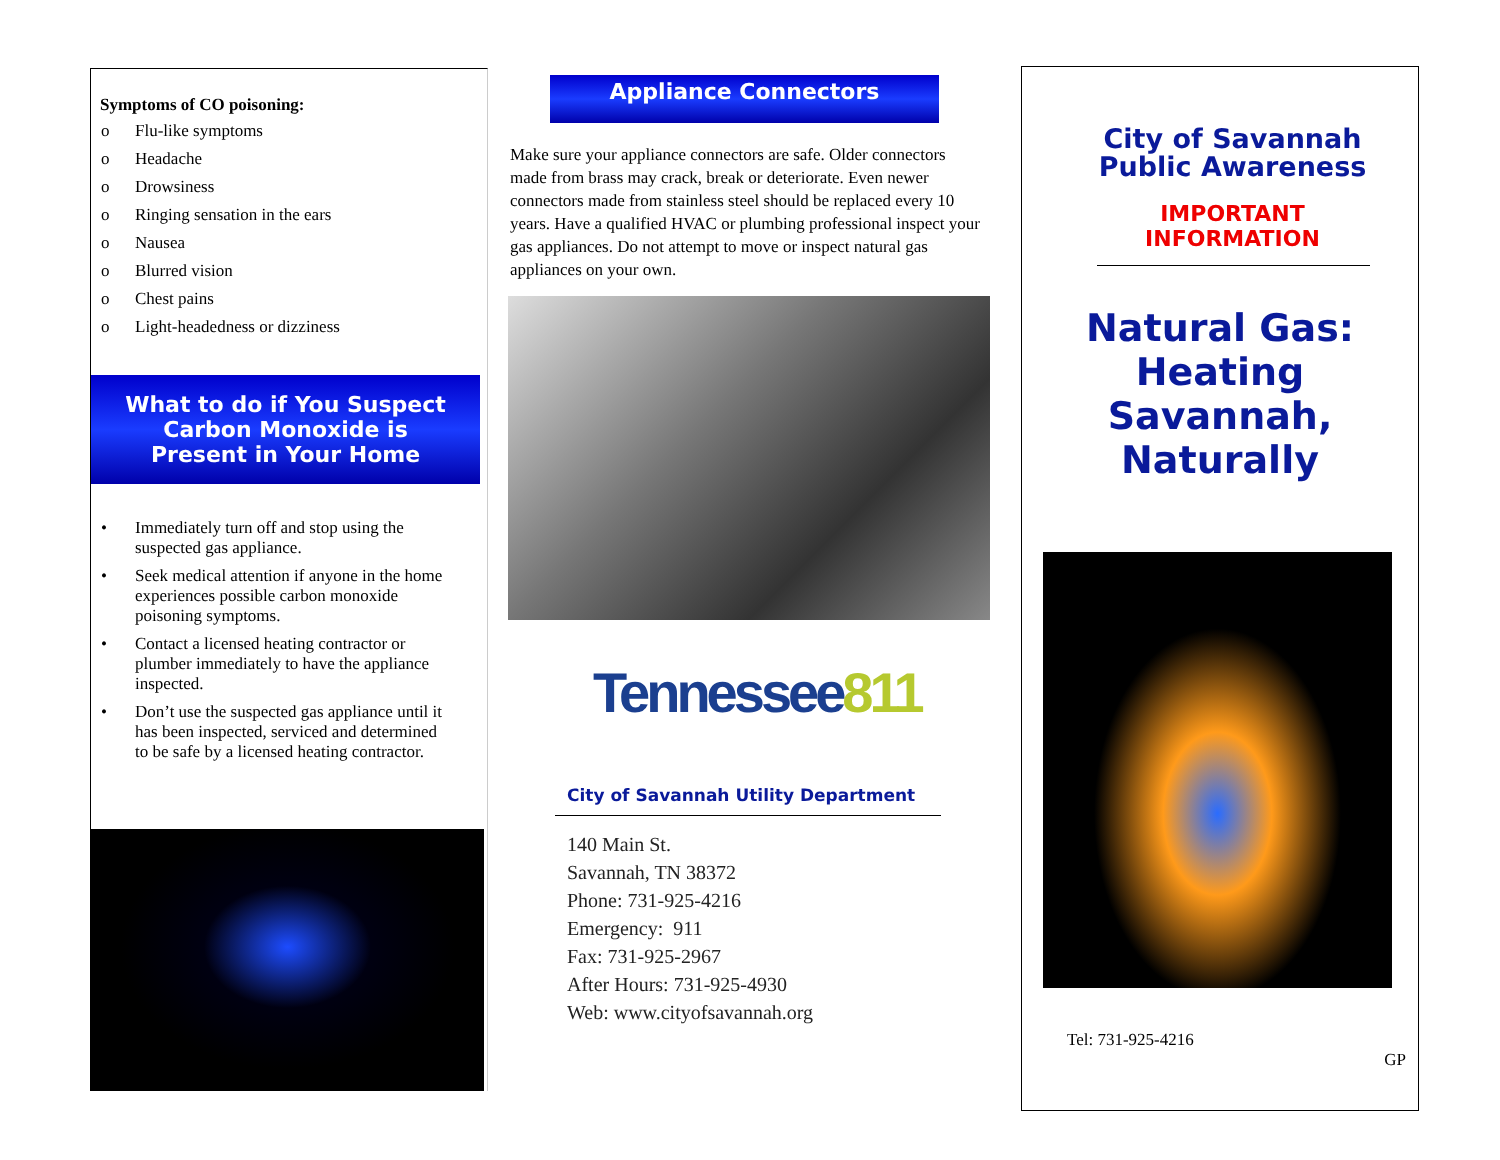Symptoms of CO poisoning:
o Flu-like symptoms
o Headache
o Drowsiness
o Ringing sensation in the ears
o Nausea
o Blurred vision
o Chest pains
o Light-headedness or dizziness
What to do if You Suspect
Carbon Monoxide is
Present in Your Home
• Immediately turn off and stop using the suspected gas appliance.
• Seek medical attention if anyone in the home experiences possible carbon monoxide poisoning symptoms.
• Contact a licensed heating contractor or plumber immediately to have the appliance inspected.
• Don’t use the suspected gas appliance until it has been inspected, serviced and determined to be safe by a licensed heating contractor.
Appliance Connectors
Make sure your appliance connectors are safe. Older connectors made from brass may crack, break or deteriorate. Even newer connectors made from stainless steel should be replaced every 10 years. Have a qualified HVAC or plumbing professional inspect your gas appliances. Do not attempt to move or inspect natural gas appliances on your own.
Tennessee811
City of Savannah Utility Department
140 Main St.
Savannah, TN 38372
Phone: 731-925-4216
Emergency: 911
Fax: 731-925-2967
After Hours: 731-925-4930
Web: www.cityofsavannah.org
City of Savannah
Public Awareness
IMPORTANT
INFORMATION
Natural Gas:
Heating
Savannah,
Naturally
Tel: 731-925-4216
GP